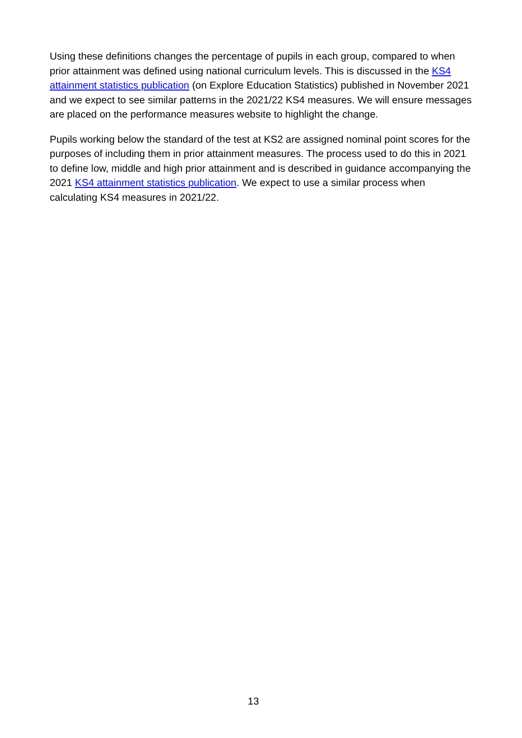Using these definitions changes the percentage of pupils in each group, compared to when prior attainment was defined using national curriculum levels. This is discussed in the KS4 attainment statistics publication (on Explore Education Statistics) published in November 2021 and we expect to see similar patterns in the 2021/22 KS4 measures. We will ensure messages are placed on the performance measures website to highlight the change.
Pupils working below the standard of the test at KS2 are assigned nominal point scores for the purposes of including them in prior attainment measures. The process used to do this in 2021 to define low, middle and high prior attainment and is described in guidance accompanying the 2021 KS4 attainment statistics publication. We expect to use a similar process when calculating KS4 measures in 2021/22.
13